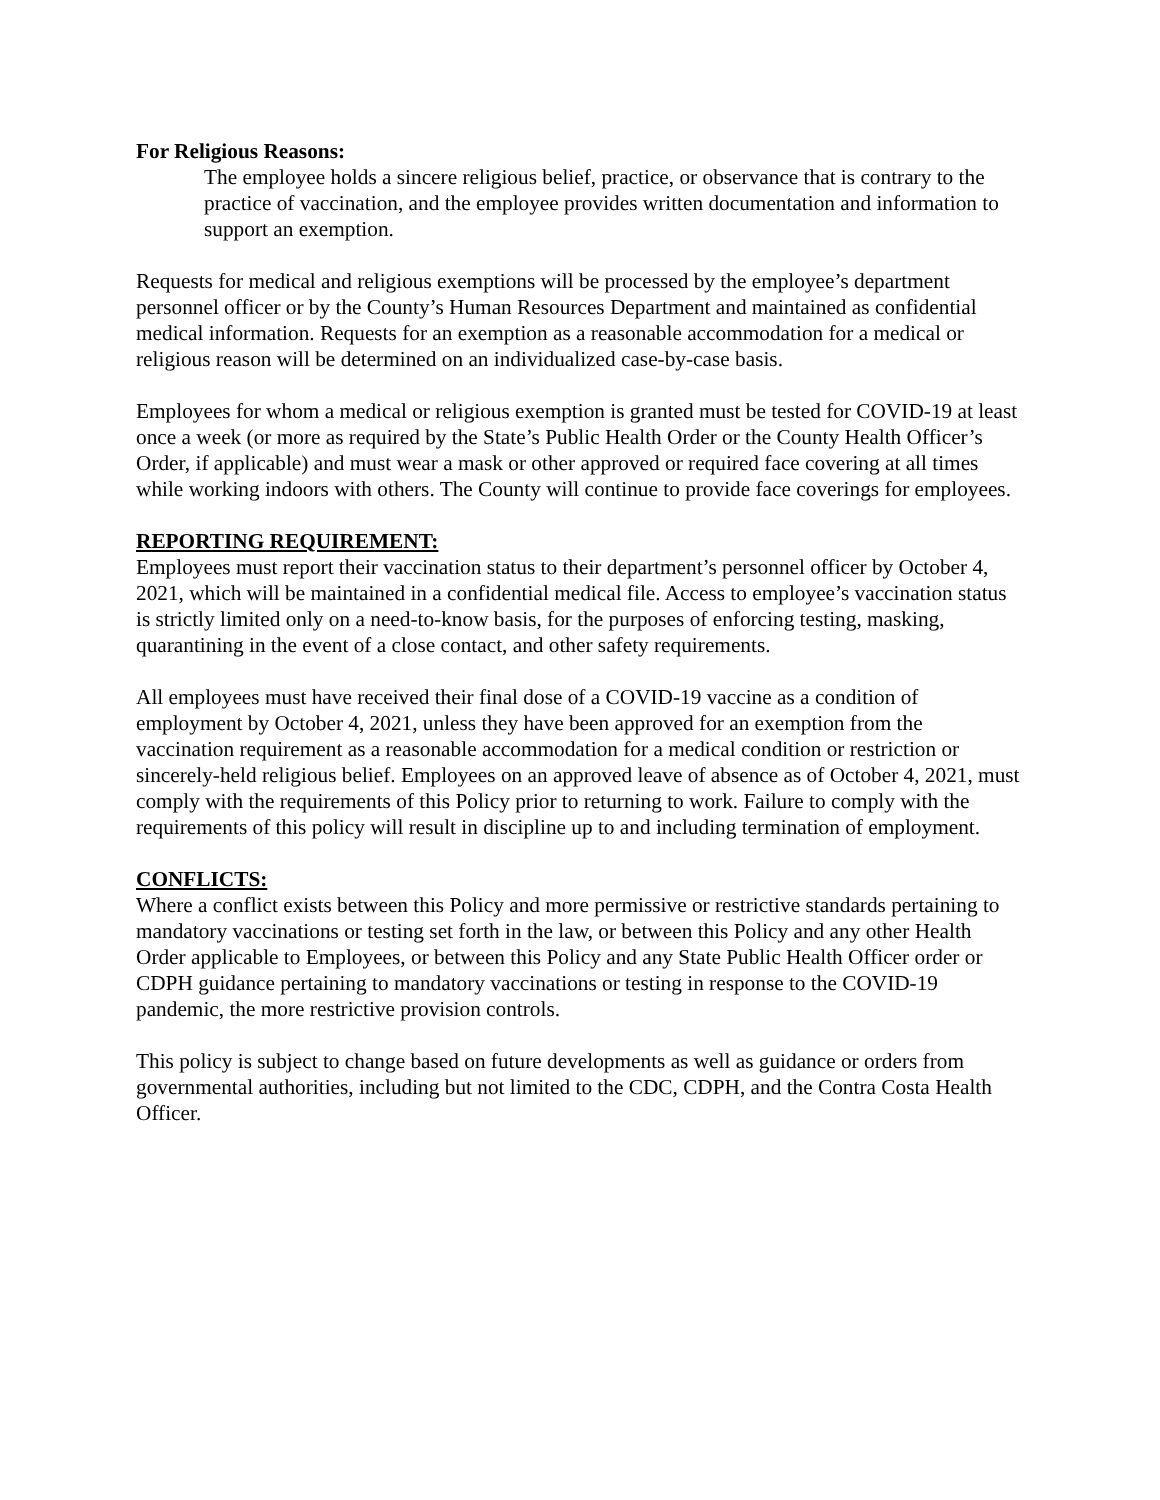For Religious Reasons:
The employee holds a sincere religious belief, practice, or observance that is contrary to the practice of vaccination, and the employee provides written documentation and information to support an exemption.
Requests for medical and religious exemptions will be processed by the employee’s department personnel officer or by the County’s Human Resources Department and maintained as confidential medical information. Requests for an exemption as a reasonable accommodation for a medical or religious reason will be determined on an individualized case-by-case basis.
Employees for whom a medical or religious exemption is granted must be tested for COVID-19 at least once a week (or more as required by the State’s Public Health Order or the County Health Officer’s Order, if applicable) and must wear a mask or other approved or required face covering at all times while working indoors with others. The County will continue to provide face coverings for employees.
REPORTING REQUIREMENT:
Employees must report their vaccination status to their department’s personnel officer by October 4, 2021, which will be maintained in a confidential medical file. Access to employee’s vaccination status is strictly limited only on a need-to-know basis, for the purposes of enforcing testing, masking, quarantining in the event of a close contact, and other safety requirements.
All employees must have received their final dose of a COVID-19 vaccine as a condition of employment by October 4, 2021, unless they have been approved for an exemption from the vaccination requirement as a reasonable accommodation for a medical condition or restriction or sincerely-held religious belief. Employees on an approved leave of absence as of October 4, 2021, must comply with the requirements of this Policy prior to returning to work. Failure to comply with the requirements of this policy will result in discipline up to and including termination of employment.
CONFLICTS:
Where a conflict exists between this Policy and more permissive or restrictive standards pertaining to mandatory vaccinations or testing set forth in the law, or between this Policy and any other Health Order applicable to Employees, or between this Policy and any State Public Health Officer order or CDPH guidance pertaining to mandatory vaccinations or testing in response to the COVID-19 pandemic, the more restrictive provision controls.
This policy is subject to change based on future developments as well as guidance or orders from governmental authorities, including but not limited to the CDC, CDPH, and the Contra Costa Health Officer.